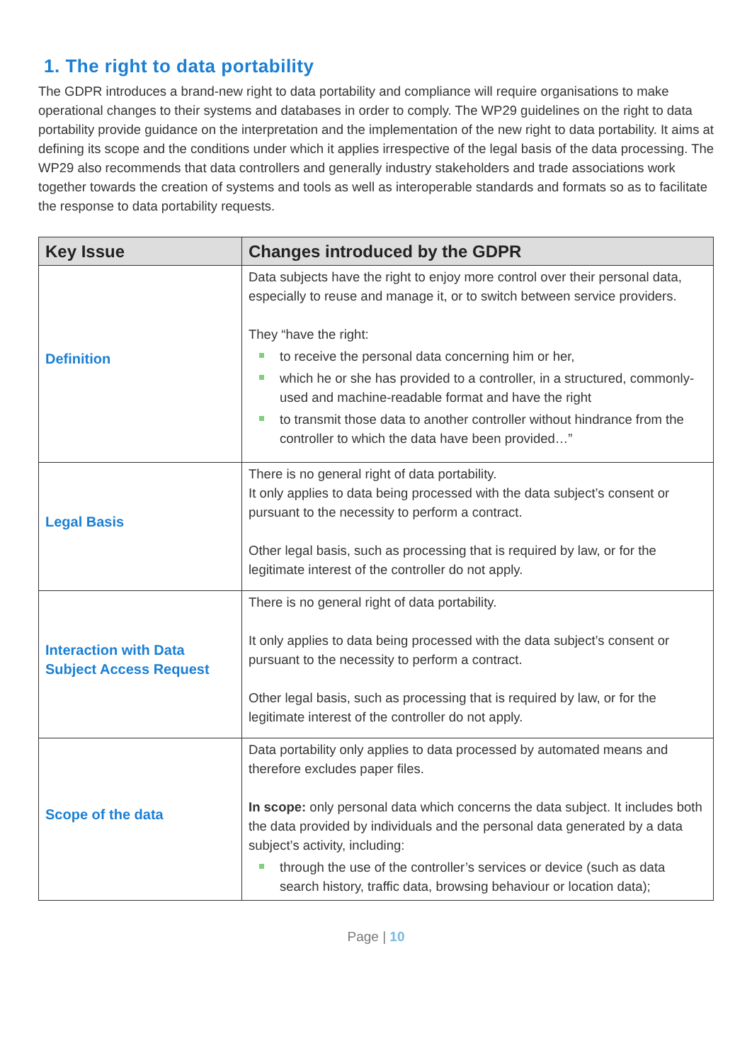1. The right to data portability
The GDPR introduces a brand-new right to data portability and compliance will require organisations to make operational changes to their systems and databases in order to comply. The WP29 guidelines on the right to data portability provide guidance on the interpretation and the implementation of the new right to data portability. It aims at defining its scope and the conditions under which it applies irrespective of the legal basis of the data processing. The WP29 also recommends that data controllers and generally industry stakeholders and trade associations work together towards the creation of systems and tools as well as interoperable standards and formats so as to facilitate the response to data portability requests.
| Key Issue | Changes introduced by the GDPR |
| --- | --- |
| Definition | Data subjects have the right to enjoy more control over their personal data, especially to reuse and manage it, or to switch between service providers. They “have the right: to receive the personal data concerning him or her, which he or she has provided to a controller, in a structured, commonly-used and machine-readable format and have the right to transmit those data to another controller without hindrance from the controller to which the data have been provided…” |
| Legal Basis | There is no general right of data portability. It only applies to data being processed with the data subject’s consent or pursuant to the necessity to perform a contract. Other legal basis, such as processing that is required by law, or for the legitimate interest of the controller do not apply. |
| Interaction with Data Subject Access Request | There is no general right of data portability. It only applies to data being processed with the data subject’s consent or pursuant to the necessity to perform a contract. Other legal basis, such as processing that is required by law, or for the legitimate interest of the controller do not apply. |
| Scope of the data | Data portability only applies to data processed by automated means and therefore excludes paper files. In scope: only personal data which concerns the data subject. It includes both the data provided by individuals and the personal data generated by a data subject’s activity, including: through the use of the controller’s services or device (such as data search history, traffic data, browsing behaviour or location data); |
Page | 10